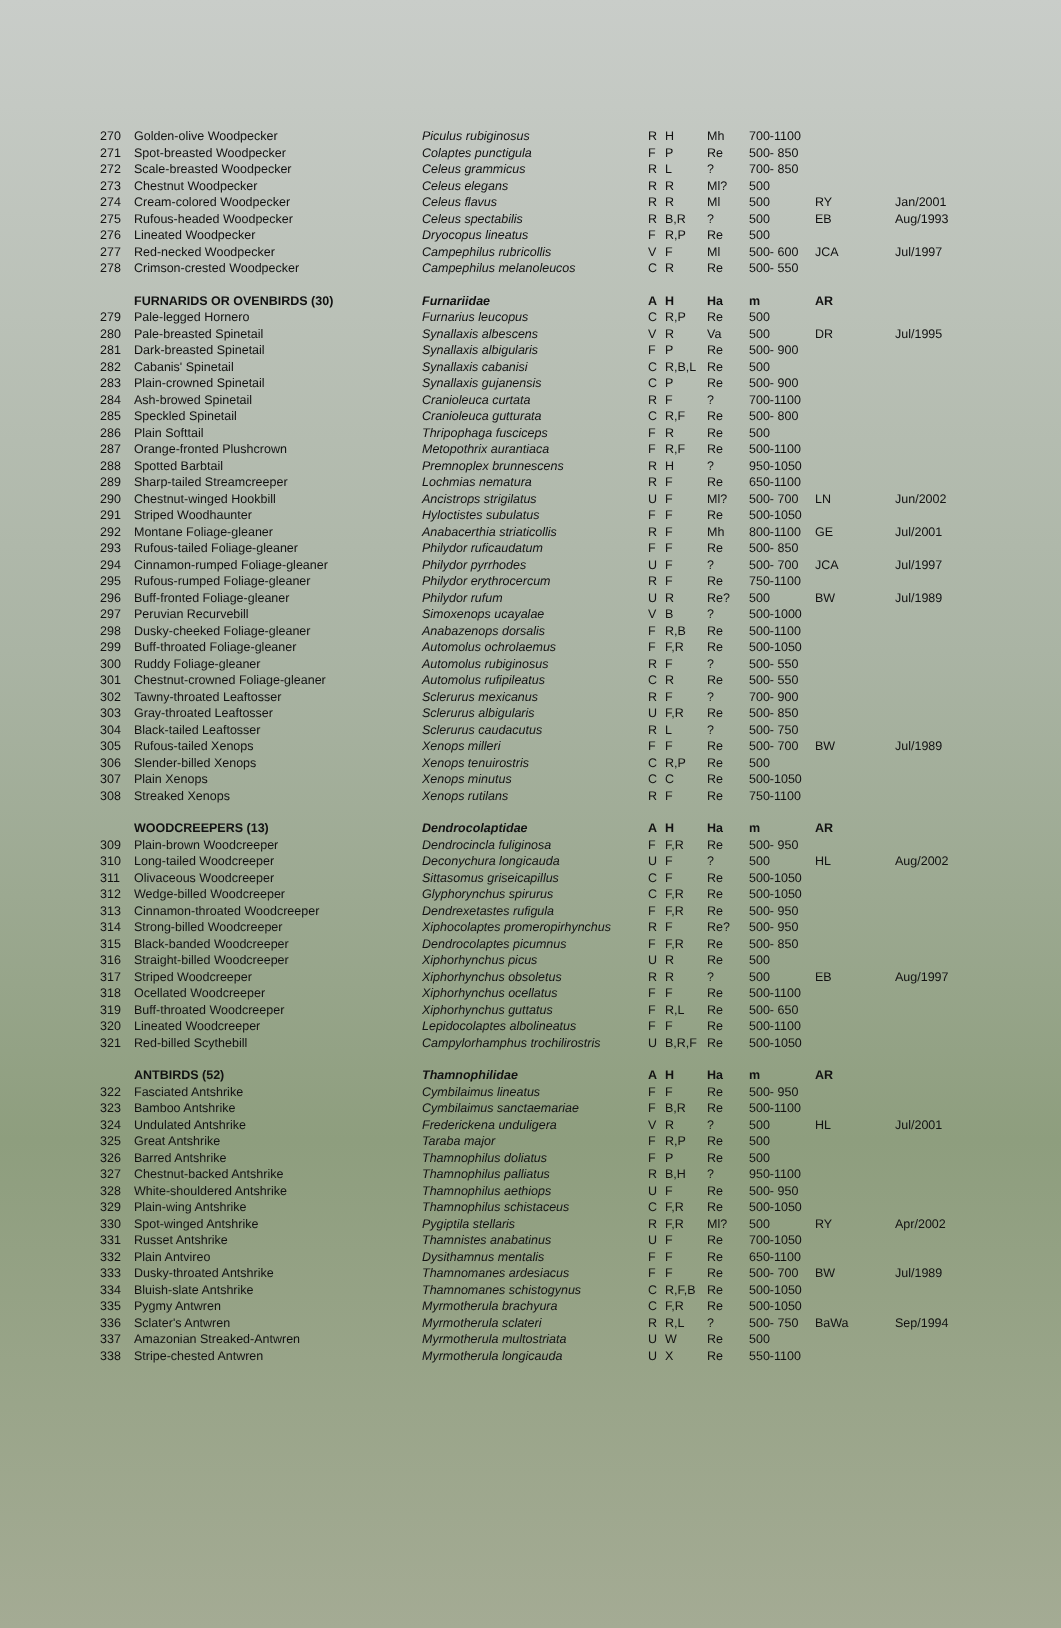| 270 | Golden-olive Woodpecker | Piculus rubiginosus | R | H | Mh | 700-1100 | | |
| 271 | Spot-breasted Woodpecker | Colaptes punctigula | F | P | Re | 500- 850 | | |
| 272 | Scale-breasted Woodpecker | Celeus grammicus | R | L | ? | 700- 850 | | |
| 273 | Chestnut Woodpecker | Celeus elegans | R | R | Ml? | 500 | | |
| 274 | Cream-colored Woodpecker | Celeus flavus | R | R | Ml | 500 | RY | Jan/2001 |
| 275 | Rufous-headed Woodpecker | Celeus spectabilis | R | B,R | ? | 500 | EB | Aug/1993 |
| 276 | Lineated Woodpecker | Dryocopus lineatus | F | R,P | Re | 500 | | |
| 277 | Red-necked Woodpecker | Campephilus rubricollis | V | F | Ml | 500- 600 | JCA | Jul/1997 |
| 278 | Crimson-crested Woodpecker | Campephilus melanoleucos | C | R | Re | 500- 550 | | |
| | FURNARIDS OR OVENBIRDS (30) | Furnariidae | A | H | Ha | m | AR | |
| 279 | Pale-legged Hornero | Furnarius leucopus | C | R,P | Re | 500 | | |
| 280 | Pale-breasted Spinetail | Synallaxis albescens | V | R | Va | 500 | DR | Jul/1995 |
| 281 | Dark-breasted Spinetail | Synallaxis albigularis | F | P | Re | 500- 900 | | |
| 282 | Cabanis' Spinetail | Synallaxis cabanisi | C | R,B,L | Re | 500 | | |
| 283 | Plain-crowned Spinetail | Synallaxis gujanensis | C | P | Re | 500- 900 | | |
| 284 | Ash-browed Spinetail | Cranioleuca curtata | R | F | ? | 700-1100 | | |
| 285 | Speckled Spinetail | Cranioleuca gutturata | C | R,F | Re | 500- 800 | | |
| 286 | Plain Softtail | Thripophaga fusciceps | F | R | Re | 500 | | |
| 287 | Orange-fronted Plushcrown | Metopothrix aurantiaca | F | R,F | Re | 500-1100 | | |
| 288 | Spotted Barbtail | Premnoplex brunnescens | R | H | ? | 950-1050 | | |
| 289 | Sharp-tailed Streamcreeper | Lochmias nematura | R | F | Re | 650-1100 | | |
| 290 | Chestnut-winged Hookbill | Ancistrops strigilatus | U | F | Ml? | 500- 700 | LN | Jun/2002 |
| 291 | Striped Woodhaunter | Hyloctistes subulatus | F | F | Re | 500-1050 | | |
| 292 | Montane Foliage-gleaner | Anabacerthia striaticollis | R | F | Mh | 800-1100 | GE | Jul/2001 |
| 293 | Rufous-tailed Foliage-gleaner | Philydor ruficaudatum | F | F | Re | 500- 850 | | |
| 294 | Cinnamon-rumped Foliage-gleaner | Philydor pyrrhodes | U | F | ? | 500- 700 | JCA | Jul/1997 |
| 295 | Rufous-rumped Foliage-gleaner | Philydor erythrocercum | R | F | Re | 750-1100 | | |
| 296 | Buff-fronted Foliage-gleaner | Philydor rufum | U | R | Re? | 500 | BW | Jul/1989 |
| 297 | Peruvian Recurvebill | Simoxenops ucayalae | V | B | ? | 500-1000 | | |
| 298 | Dusky-cheeked Foliage-gleaner | Anabazenops dorsalis | F | R,B | Re | 500-1100 | | |
| 299 | Buff-throated Foliage-gleaner | Automolus ochrolaemus | F | F,R | Re | 500-1050 | | |
| 300 | Ruddy Foliage-gleaner | Automolus rubiginosus | R | F | ? | 500- 550 | | |
| 301 | Chestnut-crowned Foliage-gleaner | Automolus rufipileatus | C | R | Re | 500- 550 | | |
| 302 | Tawny-throated Leaftosser | Sclerurus mexicanus | R | F | ? | 700- 900 | | |
| 303 | Gray-throated Leaftosser | Sclerurus albigularis | U | F,R | Re | 500- 850 | | |
| 304 | Black-tailed Leaftosser | Sclerurus caudacutus | R | L | ? | 500- 750 | | |
| 305 | Rufous-tailed Xenops | Xenops milleri | F | F | Re | 500- 700 | BW | Jul/1989 |
| 306 | Slender-billed Xenops | Xenops tenuirostris | C | R,P | Re | 500 | | |
| 307 | Plain Xenops | Xenops minutus | C | C | Re | 500-1050 | | |
| 308 | Streaked Xenops | Xenops rutilans | R | F | Re | 750-1100 | | |
| | WOODCREEPERS (13) | Dendrocolaptidae | A | H | Ha | m | AR | |
| 309 | Plain-brown Woodcreeper | Dendrocincla fuliginosa | F | F,R | Re | 500- 950 | | |
| 310 | Long-tailed Woodcreeper | Deconychura longicauda | U | F | ? | 500 | HL | Aug/2002 |
| 311 | Olivaceous Woodcreeper | Sittasomus griseicapillus | C | F | Re | 500-1050 | | |
| 312 | Wedge-billed Woodcreeper | Glyphorynchus spirurus | C | F,R | Re | 500-1050 | | |
| 313 | Cinnamon-throated Woodcreeper | Dendrexetastes rufigula | F | F,R | Re | 500- 950 | | |
| 314 | Strong-billed Woodcreeper | Xiphocolaptes promeropirhynchus | R | F | Re? | 500- 950 | | |
| 315 | Black-banded Woodcreeper | Dendrocolaptes picumnus | F | F,R | Re | 500- 850 | | |
| 316 | Straight-billed Woodcreeper | Xiphorhynchus picus | U | R | Re | 500 | | |
| 317 | Striped Woodcreeper | Xiphorhynchus obsoletus | R | R | ? | 500 | EB | Aug/1997 |
| 318 | Ocellated Woodcreeper | Xiphorhynchus ocellatus | F | F | Re | 500-1100 | | |
| 319 | Buff-throated Woodcreeper | Xiphorhynchus guttatus | F | R,L | Re | 500- 650 | | |
| 320 | Lineated Woodcreeper | Lepidocolaptes albolineatus | F | F | Re | 500-1100 | | |
| 321 | Red-billed Scythebill | Campylorhamphus trochilirostris | U | B,R,F | Re | 500-1050 | | |
| | ANTBIRDS (52) | Thamnophilidae | A | H | Ha | m | AR | |
| 322 | Fasciated Antshrike | Cymbilaimus lineatus | F | F | Re | 500- 950 | | |
| 323 | Bamboo Antshrike | Cymbilaimus sanctaemariae | F | B,R | Re | 500-1100 | | |
| 324 | Undulated Antshrike | Frederickena unduligera | V | R | ? | 500 | HL | Jul/2001 |
| 325 | Great Antshrike | Taraba major | F | R,P | Re | 500 | | |
| 326 | Barred Antshrike | Thamnophilus doliatus | F | P | Re | 500 | | |
| 327 | Chestnut-backed Antshrike | Thamnophilus palliatus | R | B,H | ? | 950-1100 | | |
| 328 | White-shouldered Antshrike | Thamnophilus aethiops | U | F | Re | 500- 950 | | |
| 329 | Plain-wing Antshrike | Thamnophilus schistaceus | C | F,R | Re | 500-1050 | | |
| 330 | Spot-winged Antshrike | Pygiptila stellaris | R | F,R | Ml? | 500 | RY | Apr/2002 |
| 331 | Russet Antshrike | Thamnistes anabatinus | U | F | Re | 700-1050 | | |
| 332 | Plain Antvireo | Dysithamnus mentalis | F | F | Re | 650-1100 | | |
| 333 | Dusky-throated Antshrike | Thamnomanes ardesiacus | F | F | Re | 500- 700 | BW | Jul/1989 |
| 334 | Bluish-slate Antshrike | Thamnomanes schistogynus | C | R,F,B | Re | 500-1050 | | |
| 335 | Pygmy Antwren | Myrmotherula brachyura | C | F,R | Re | 500-1050 | | |
| 336 | Sclater's Antwren | Myrmotherula sclateri | R | R,L | ? | 500- 750 | BaWa | Sep/1994 |
| 337 | Amazonian Streaked-Antwren | Myrmotherula multostriata | U | W | Re | 500 | | |
| 338 | Stripe-chested Antwren | Myrmotherula longicauda | U | X | Re | 550-1100 | | |